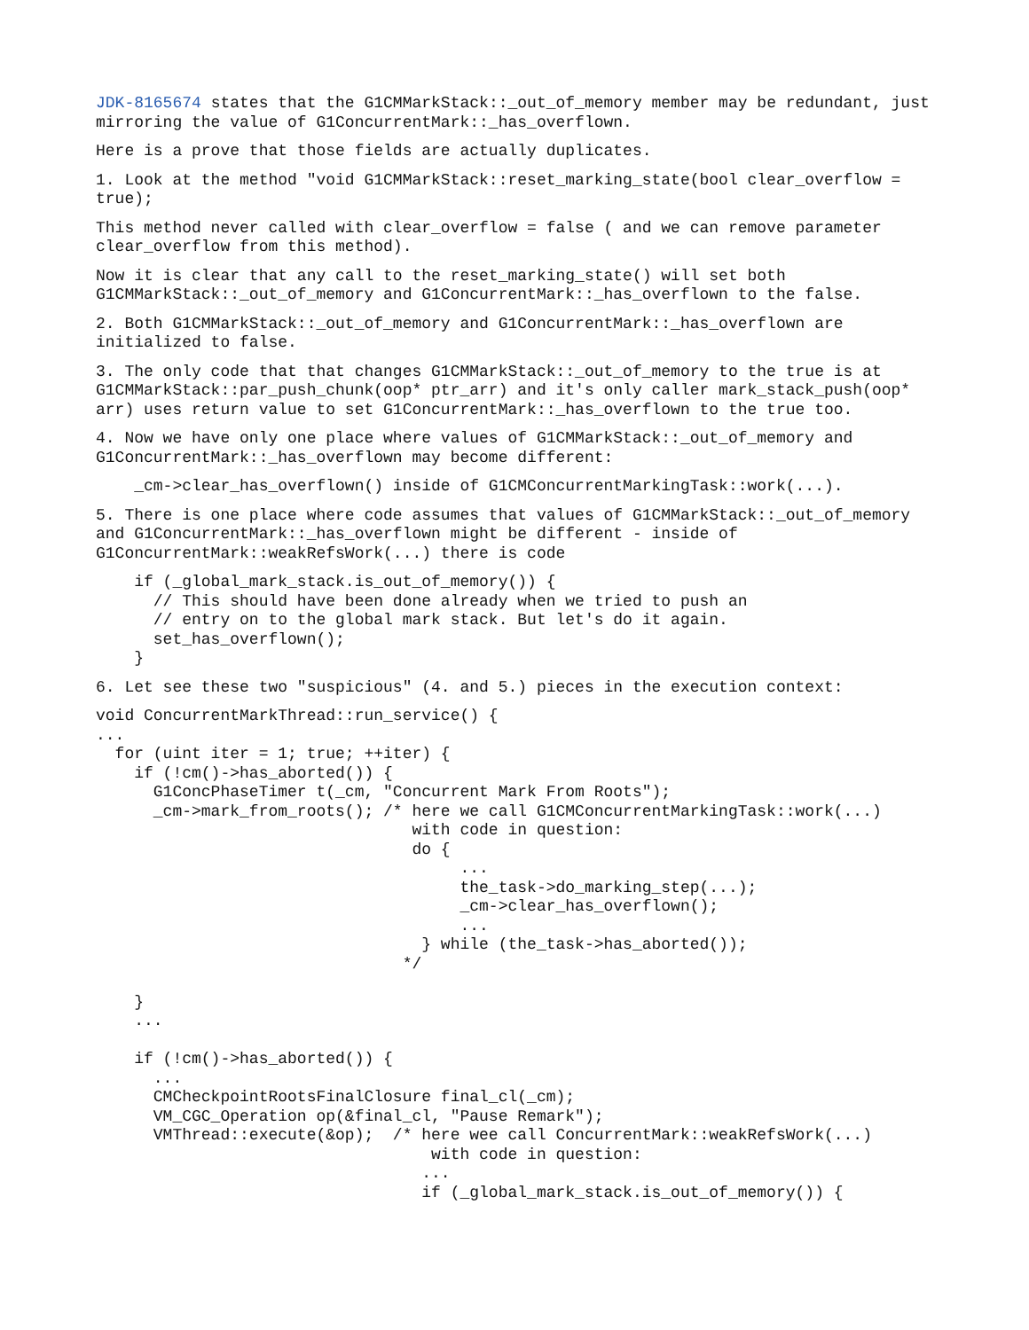JDK-8165674 states that the G1CMMarkStack::_out_of_memory member may be redundant, just mirroring the value of G1ConcurrentMark::_has_overflown.
Here is a prove that those fields are actually duplicates.
1. Look at the method "void G1CMMarkStack::reset_marking_state(bool clear_overflow = true);
This method never called with clear_overflow = false ( and we can remove parameter clear_overflow from this method).
Now it is clear that any call to the reset_marking_state() will set both G1CMMarkStack::_out_of_memory and G1ConcurrentMark::_has_overflown to the false.
2. Both G1CMMarkStack::_out_of_memory and G1ConcurrentMark::_has_overflown are initialized to false.
3. The only code that that changes G1CMMarkStack::_out_of_memory to the true is at G1CMMarkStack::par_push_chunk(oop* ptr_arr) and it's only caller mark_stack_push(oop* arr) uses return value to set G1ConcurrentMark::_has_overflown to the true too.
4. Now we have only one place where values of G1CMMarkStack::_out_of_memory and G1ConcurrentMark::_has_overflown may become different:
    _cm->clear_has_overflown() inside of G1CMConcurrentMarkingTask::work(...).
5. There is one place where code assumes that values of G1CMMarkStack::_out_of_memory and G1ConcurrentMark::_has_overflown might be different - inside of G1ConcurrentMark::weakRefsWork(...) there is code
    if (_global_mark_stack.is_out_of_memory()) {
      // This should have been done already when we tried to push an
      // entry on to the global mark stack. But let's do it again.
      set_has_overflown();
    }
6. Let see these two "suspicious" (4. and 5.) pieces in the execution context:
void ConcurrentMarkThread::run_service() {
...
  for (uint iter = 1; true; ++iter) {
    if (!cm()->has_aborted()) {
      G1ConcPhaseTimer t(_cm, "Concurrent Mark From Roots");
      _cm->mark_from_roots(); /* here we call G1CMConcurrentMarkingTask::work(...)
                                 with code in question:
                                 do {
                                      ...
                                      the_task->do_marking_step(...);
                                      _cm->clear_has_overflown();
                                      ...
                                  } while (the_task->has_aborted());
                                */

    }
    ...

    if (!cm()->has_aborted()) {
      ...
      CMCheckpointRootsFinalClosure final_cl(_cm);
      VM_CGC_Operation op(&final_cl, "Pause Remark");
      VMThread::execute(&op);  /* here wee call ConcurrentMark::weakRefsWork(...)
                                   with code in question:
                                  ...
                                  if (_global_mark_stack.is_out_of_memory()) {